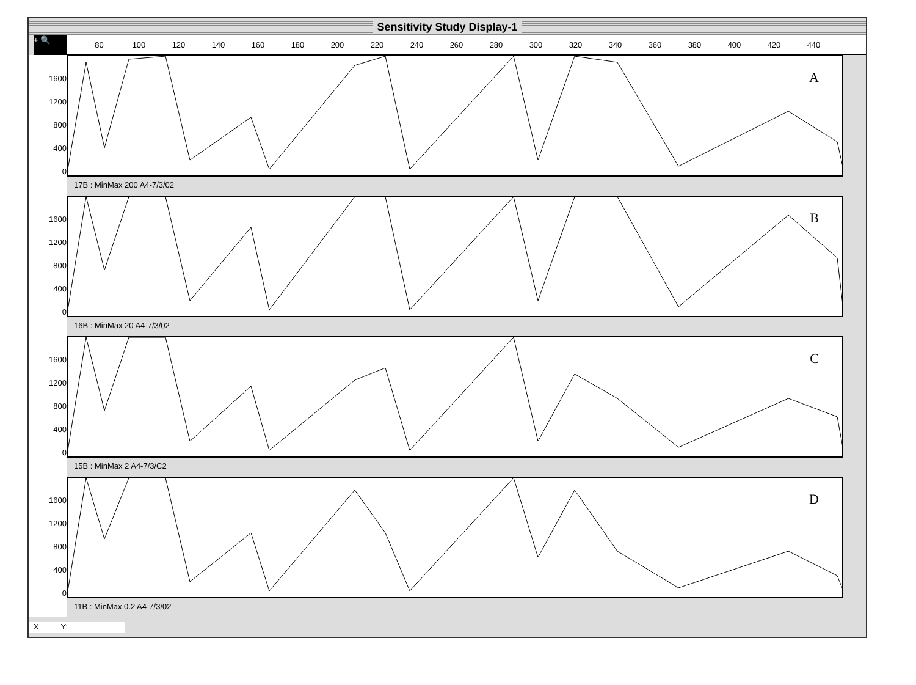Sensitivity Study Display-1
+ 🔍
80 100 120 140 160 180 200 220 240 260 280 300 320 340 360 380 400 420 440
1600
1200
800
400
0
A
17B : MinMax 200 A4-7/3/02
1600
1200
800
400
0
B
16B : MinMax 20 A4-7/3/02
1600
1200
800
400
0
C
15B : MinMax 2 A4-7/3/C2
1600
1200
800
400
0
D
11B : MinMax 0.2 A4-7/3/02
X Y: